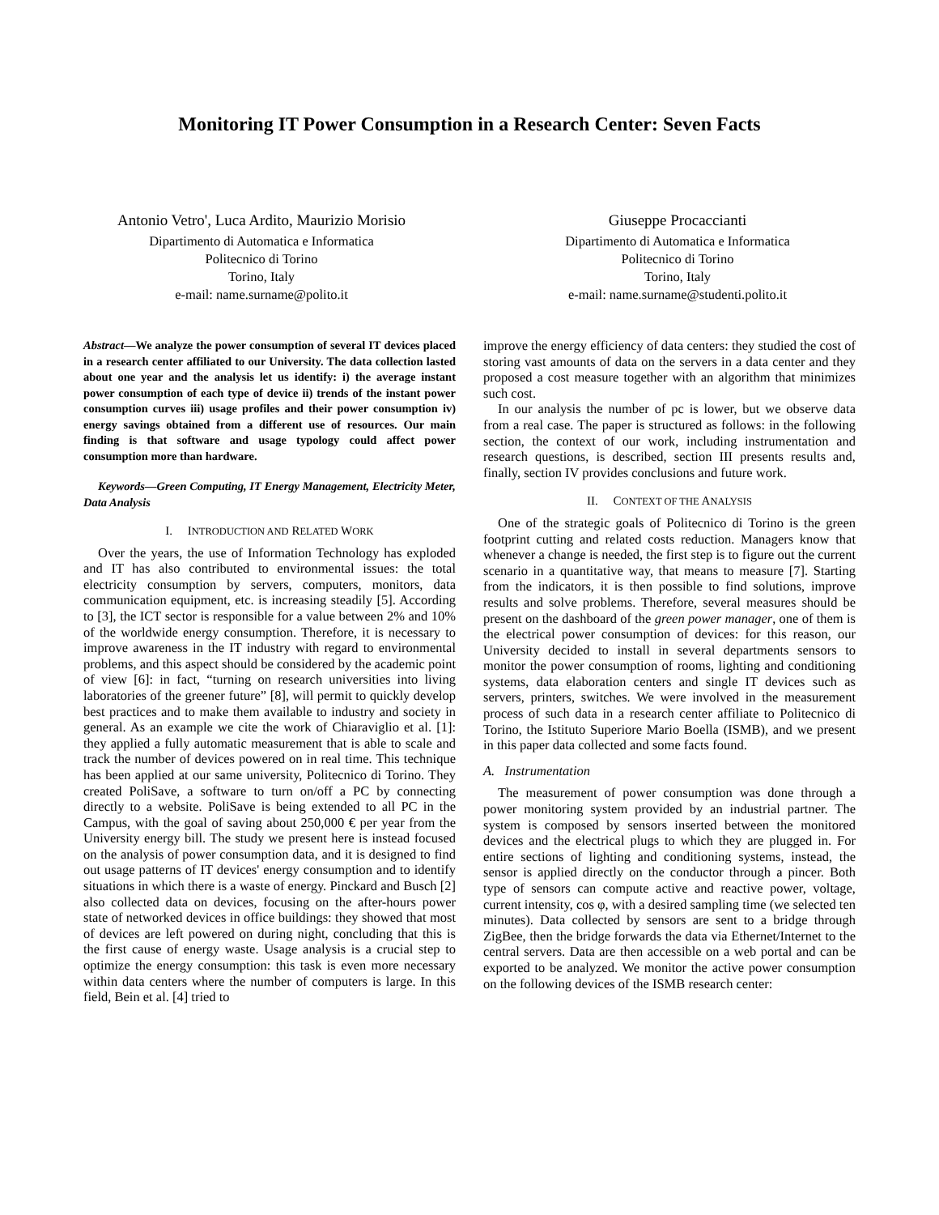Monitoring IT Power Consumption in a Research Center: Seven Facts
Antonio Vetro', Luca Ardito, Maurizio Morisio
Dipartimento di Automatica e Informatica
Politecnico di Torino
Torino, Italy
e-mail: name.surname@polito.it
Giuseppe Procaccianti
Dipartimento di Automatica e Informatica
Politecnico di Torino
Torino, Italy
e-mail: name.surname@studenti.polito.it
Abstract—We analyze the power consumption of several IT devices placed in a research center affiliated to our University. The data collection lasted about one year and the analysis let us identify: i) the average instant power consumption of each type of device ii) trends of the instant power consumption curves iii) usage profiles and their power consumption iv) energy savings obtained from a different use of resources. Our main finding is that software and usage typology could affect power consumption more than hardware.
Keywords—Green Computing, IT Energy Management, Electricity Meter, Data Analysis
I. INTRODUCTION AND RELATED WORK
Over the years, the use of Information Technology has exploded and IT has also contributed to environmental issues: the total electricity consumption by servers, computers, monitors, data communication equipment, etc. is increasing steadily [5]. According to [3], the ICT sector is responsible for a value between 2% and 10% of the worldwide energy consumption. Therefore, it is necessary to improve awareness in the IT industry with regard to environmental problems, and this aspect should be considered by the academic point of view [6]: in fact, “turning on research universities into living laboratories of the greener future” [8], will permit to quickly develop best practices and to make them available to industry and society in general. As an example we cite the work of Chiaraviglio et al. [1]: they applied a fully automatic measurement that is able to scale and track the number of devices powered on in real time. This technique has been applied at our same university, Politecnico di Torino. They created PoliSave, a software to turn on/off a PC by connecting directly to a website. PoliSave is being extended to all PC in the Campus, with the goal of saving about 250,000 € per year from the University energy bill. The study we present here is instead focused on the analysis of power consumption data, and it is designed to find out usage patterns of IT devices' energy consumption and to identify situations in which there is a waste of energy. Pinckard and Busch [2] also collected data on devices, focusing on the after-hours power state of networked devices in office buildings: they showed that most of devices are left powered on during night, concluding that this is the first cause of energy waste. Usage analysis is a crucial step to optimize the energy consumption: this task is even more necessary within data centers where the number of computers is large. In this field, Bein et al. [4] tried to
improve the energy efficiency of data centers: they studied the cost of storing vast amounts of data on the servers in a data center and they proposed a cost measure together with an algorithm that minimizes such cost.
In our analysis the number of pc is lower, but we observe data from a real case. The paper is structured as follows: in the following section, the context of our work, including instrumentation and research questions, is described, section III presents results and, finally, section IV provides conclusions and future work.
II. CONTEXT OF THE ANALYSIS
One of the strategic goals of Politecnico di Torino is the green footprint cutting and related costs reduction. Managers know that whenever a change is needed, the first step is to figure out the current scenario in a quantitative way, that means to measure [7]. Starting from the indicators, it is then possible to find solutions, improve results and solve problems. Therefore, several measures should be present on the dashboard of the green power manager, one of them is the electrical power consumption of devices: for this reason, our University decided to install in several departments sensors to monitor the power consumption of rooms, lighting and conditioning systems, data elaboration centers and single IT devices such as servers, printers, switches. We were involved in the measurement process of such data in a research center affiliate to Politecnico di Torino, the Istituto Superiore Mario Boella (ISMB), and we present in this paper data collected and some facts found.
A. Instrumentation
The measurement of power consumption was done through a power monitoring system provided by an industrial partner. The system is composed by sensors inserted between the monitored devices and the electrical plugs to which they are plugged in. For entire sections of lighting and conditioning systems, instead, the sensor is applied directly on the conductor through a pincer. Both type of sensors can compute active and reactive power, voltage, current intensity, cos φ, with a desired sampling time (we selected ten minutes). Data collected by sensors are sent to a bridge through ZigBee, then the bridge forwards the data via Ethernet/Internet to the central servers. Data are then accessible on a web portal and can be exported to be analyzed. We monitor the active power consumption on the following devices of the ISMB research center: